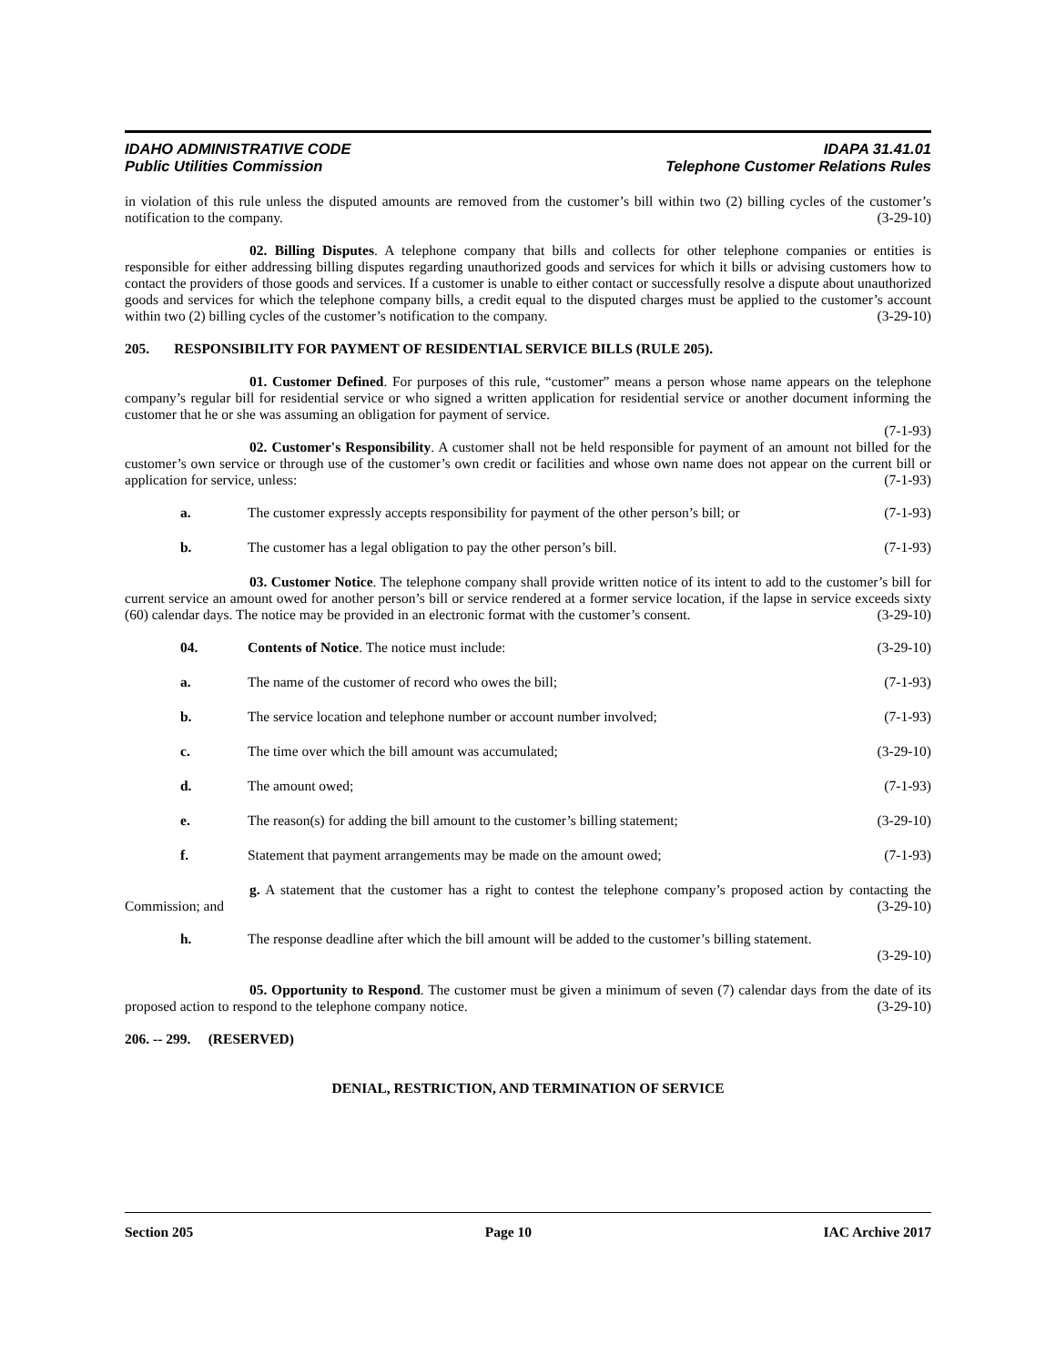IDAHO ADMINISTRATIVE CODE IDAPA 31.41.01
Public Utilities Commission Telephone Customer Relations Rules
in violation of this rule unless the disputed amounts are removed from the customer’s bill within two (2) billing cycles of the customer’s notification to the company. (3-29-10)
02. Billing Disputes. A telephone company that bills and collects for other telephone companies or entities is responsible for either addressing billing disputes regarding unauthorized goods and services for which it bills or advising customers how to contact the providers of those goods and services. If a customer is unable to either contact or successfully resolve a dispute about unauthorized goods and services for which the telephone company bills, a credit equal to the disputed charges must be applied to the customer’s account within two (2) billing cycles of the customer’s notification to the company. (3-29-10)
205. RESPONSIBILITY FOR PAYMENT OF RESIDENTIAL SERVICE BILLS (RULE 205).
01. Customer Defined. For purposes of this rule, “customer” means a person whose name appears on the telephone company’s regular bill for residential service or who signed a written application for residential service or another document informing the customer that he or she was assuming an obligation for payment of service.
(7-1-93)
02. Customer's Responsibility. A customer shall not be held responsible for payment of an amount not billed for the customer’s own service or through use of the customer’s own credit or facilities and whose own name does not appear on the current bill or application for service, unless: (7-1-93)
a. The customer expressly accepts responsibility for payment of the other person’s bill; or (7-1-93)
b. The customer has a legal obligation to pay the other person’s bill. (7-1-93)
03. Customer Notice. The telephone company shall provide written notice of its intent to add to the customer’s bill for current service an amount owed for another person’s bill or service rendered at a former service location, if the lapse in service exceeds sixty (60) calendar days. The notice may be provided in an electronic format with the customer’s consent. (3-29-10)
04. Contents of Notice. The notice must include: (3-29-10)
a. The name of the customer of record who owes the bill; (7-1-93)
b. The service location and telephone number or account number involved; (7-1-93)
c. The time over which the bill amount was accumulated; (3-29-10)
d. The amount owed; (7-1-93)
e. The reason(s) for adding the bill amount to the customer’s billing statement; (3-29-10)
f. Statement that payment arrangements may be made on the amount owed; (7-1-93)
g. A statement that the customer has a right to contest the telephone company’s proposed action by contacting the Commission; and (3-29-10)
h. The response deadline after which the bill amount will be added to the customer’s billing statement.
(3-29-10)
05. Opportunity to Respond. The customer must be given a minimum of seven (7) calendar days from the date of its proposed action to respond to the telephone company notice. (3-29-10)
206. -- 299. (RESERVED)
DENIAL, RESTRICTION, AND TERMINATION OF SERVICE
Section 205 Page 10 IAC Archive 2017